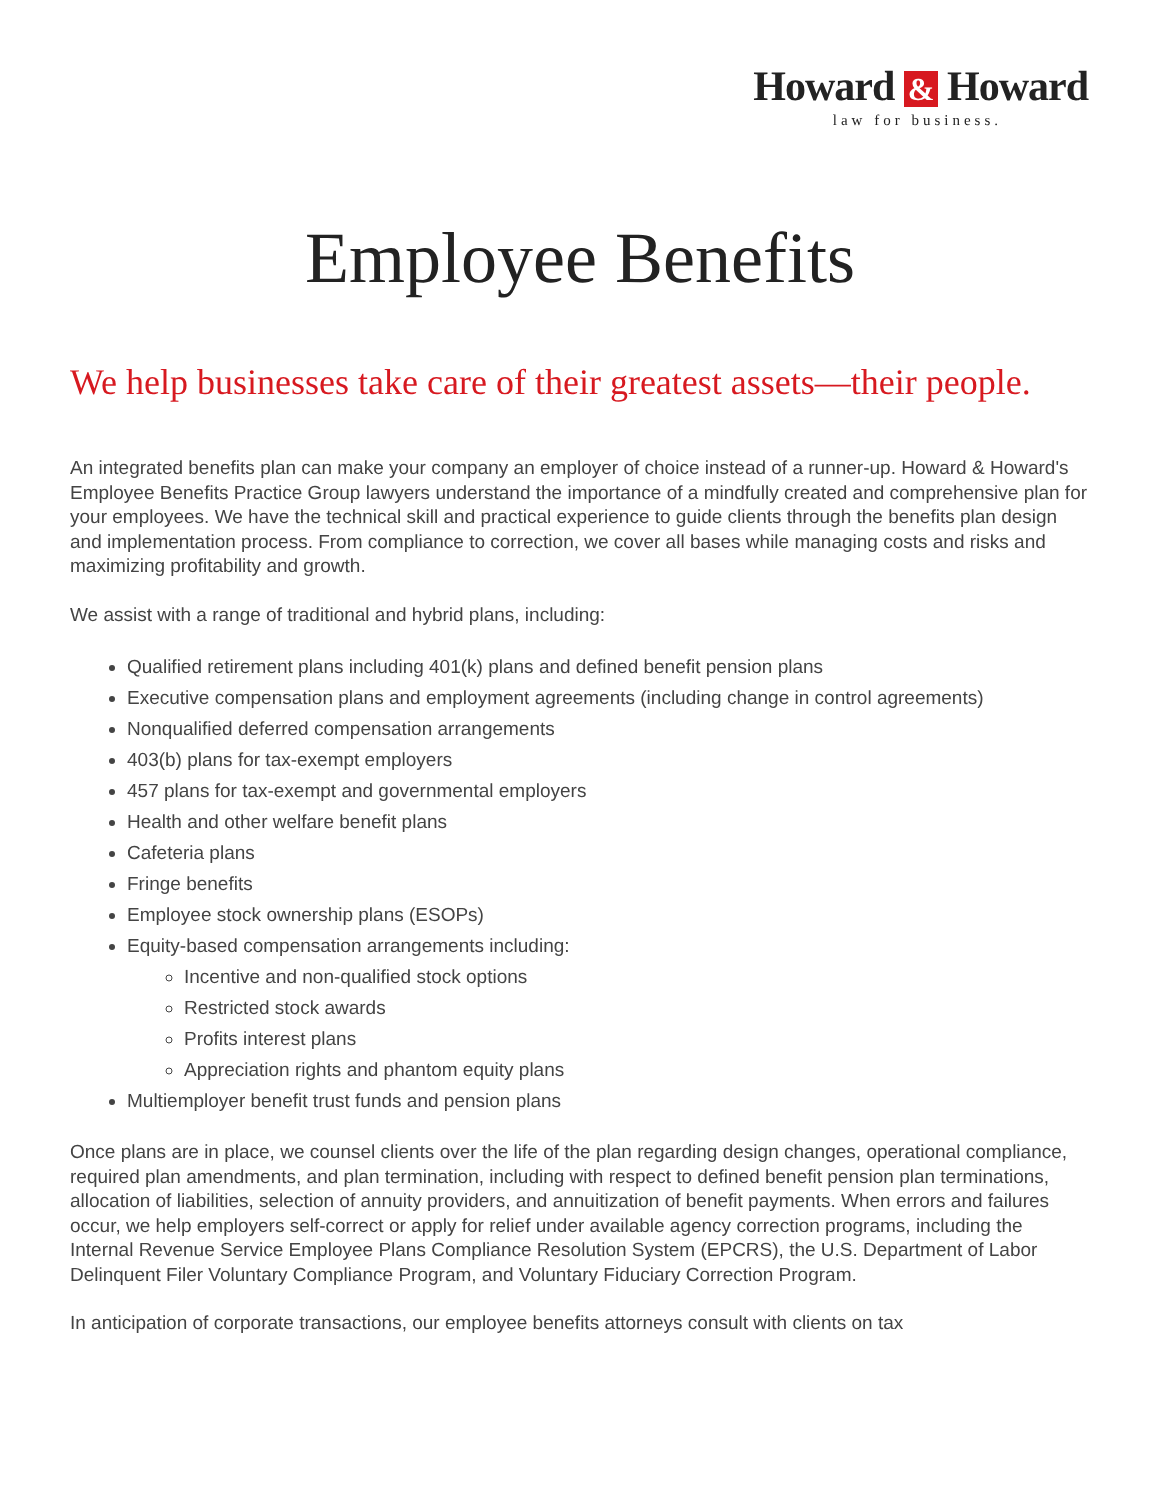Howard & Howard
law for business.
Employee Benefits
We help businesses take care of their greatest assets—their people.
An integrated benefits plan can make your company an employer of choice instead of a runner-up. Howard & Howard's Employee Benefits Practice Group lawyers understand the importance of a mindfully created and comprehensive plan for your employees. We have the technical skill and practical experience to guide clients through the benefits plan design and implementation process. From compliance to correction, we cover all bases while managing costs and risks and maximizing profitability and growth.
We assist with a range of traditional and hybrid plans, including:
Qualified retirement plans including 401(k) plans and defined benefit pension plans
Executive compensation plans and employment agreements (including change in control agreements)
Nonqualified deferred compensation arrangements
403(b) plans for tax-exempt employers
457 plans for tax-exempt and governmental employers
Health and other welfare benefit plans
Cafeteria plans
Fringe benefits
Employee stock ownership plans (ESOPs)
Equity-based compensation arrangements including:
Incentive and non-qualified stock options
Restricted stock awards
Profits interest plans
Appreciation rights and phantom equity plans
Multiemployer benefit trust funds and pension plans
Once plans are in place, we counsel clients over the life of the plan regarding design changes, operational compliance, required plan amendments, and plan termination, including with respect to defined benefit pension plan terminations, allocation of liabilities, selection of annuity providers, and annuitization of benefit payments. When errors and failures occur, we help employers self-correct or apply for relief under available agency correction programs, including the Internal Revenue Service Employee Plans Compliance Resolution System (EPCRS), the U.S. Department of Labor Delinquent Filer Voluntary Compliance Program, and Voluntary Fiduciary Correction Program.
In anticipation of corporate transactions, our employee benefits attorneys consult with clients on tax